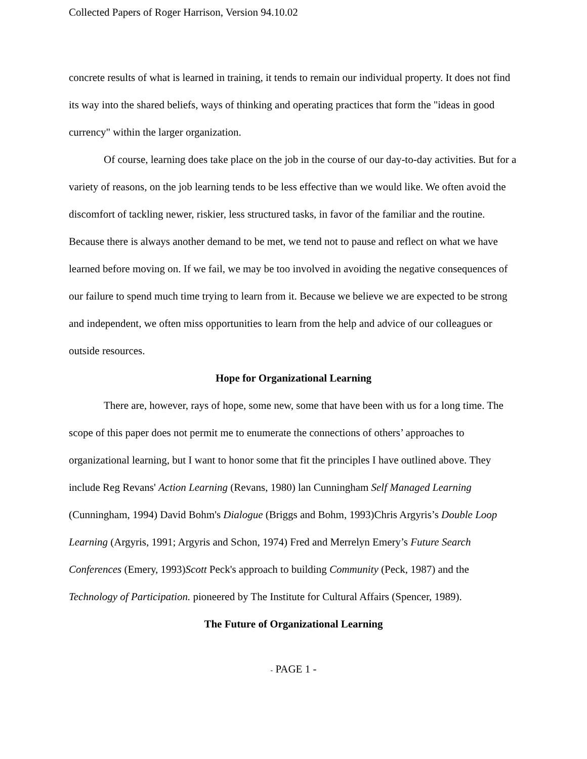Collected Papers of Roger Harrison, Version 94.10.02
concrete results of what is learned in training, it tends to remain our individual property. It does not find its way into the shared beliefs, ways of thinking and operating practices that form the "ideas in good currency" within the larger organization.
Of course, learning does take place on the job in the course of our day-to-day activities. But for a variety of reasons, on the job learning tends to be less effective than we would like. We often avoid the discomfort of tackling newer, riskier, less structured tasks, in favor of the familiar and the routine. Because there is always another demand to be met, we tend not to pause and reflect on what we have learned before moving on. If we fail, we may be too involved in avoiding the negative consequences of our failure to spend much time trying to learn from it. Because we believe we are expected to be strong and independent, we often miss opportunities to learn from the help and advice of our colleagues or outside resources.
Hope for Organizational Learning
There are, however, rays of hope, some new, some that have been with us for a long time. The scope of this paper does not permit me to enumerate the connections of others’ approaches to organizational learning, but I want to honor some that fit the principles I have outlined above. They include Reg Revans' Action Learning (Revans, 1980) lan Cunningham Self Managed Learning (Cunningham, 1994) David Bohm's Dialogue (Briggs and Bohm, 1993)Chris Argyris’s Double Loop Learning (Argyris, 1991; Argyris and Schon, 1974) Fred and Merrelyn Emery’s Future Search Conferences (Emery, 1993)Scott Peck's approach to building Community (Peck, 1987) and the Technology of Participation. pioneered by The Institute for Cultural Affairs (Spencer, 1989).
The Future of Organizational Learning
- PAGE 1 -